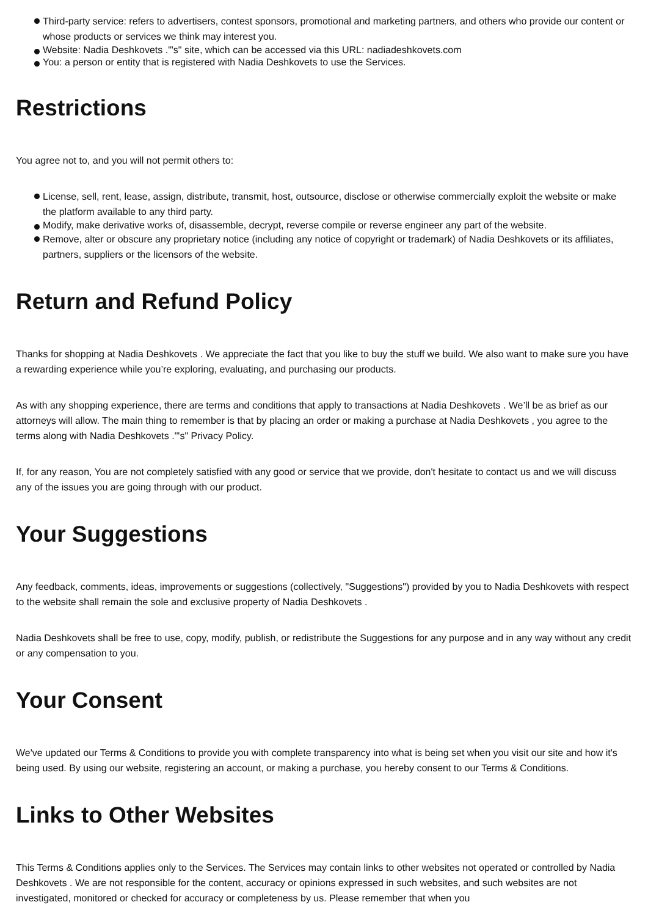Third-party service: refers to advertisers, contest sponsors, promotional and marketing partners, and others who provide our content or whose products or services we think may interest you.
Website: Nadia Deshkovets ."'s" site, which can be accessed via this URL: nadiadeshkovets.com
You: a person or entity that is registered with Nadia Deshkovets to use the Services.
Restrictions
You agree not to, and you will not permit others to:
License, sell, rent, lease, assign, distribute, transmit, host, outsource, disclose or otherwise commercially exploit the website or make the platform available to any third party.
Modify, make derivative works of, disassemble, decrypt, reverse compile or reverse engineer any part of the website.
Remove, alter or obscure any proprietary notice (including any notice of copyright or trademark) of Nadia Deshkovets or its affiliates, partners, suppliers or the licensors of the website.
Return and Refund Policy
Thanks for shopping at Nadia Deshkovets . We appreciate the fact that you like to buy the stuff we build. We also want to make sure you have a rewarding experience while you’re exploring, evaluating, and purchasing our products.
As with any shopping experience, there are terms and conditions that apply to transactions at Nadia Deshkovets . We’ll be as brief as our attorneys will allow. The main thing to remember is that by placing an order or making a purchase at Nadia Deshkovets , you agree to the terms along with Nadia Deshkovets ."'s" Privacy Policy.
If, for any reason, You are not completely satisfied with any good or service that we provide, don't hesitate to contact us and we will discuss any of the issues you are going through with our product.
Your Suggestions
Any feedback, comments, ideas, improvements or suggestions (collectively, "Suggestions") provided by you to Nadia Deshkovets with respect to the website shall remain the sole and exclusive property of Nadia Deshkovets .
Nadia Deshkovets shall be free to use, copy, modify, publish, or redistribute the Suggestions for any purpose and in any way without any credit or any compensation to you.
Your Consent
We've updated our Terms & Conditions to provide you with complete transparency into what is being set when you visit our site and how it's being used. By using our website, registering an account, or making a purchase, you hereby consent to our Terms & Conditions.
Links to Other Websites
This Terms & Conditions applies only to the Services. The Services may contain links to other websites not operated or controlled by Nadia Deshkovets . We are not responsible for the content, accuracy or opinions expressed in such websites, and such websites are not investigated, monitored or checked for accuracy or completeness by us. Please remember that when you